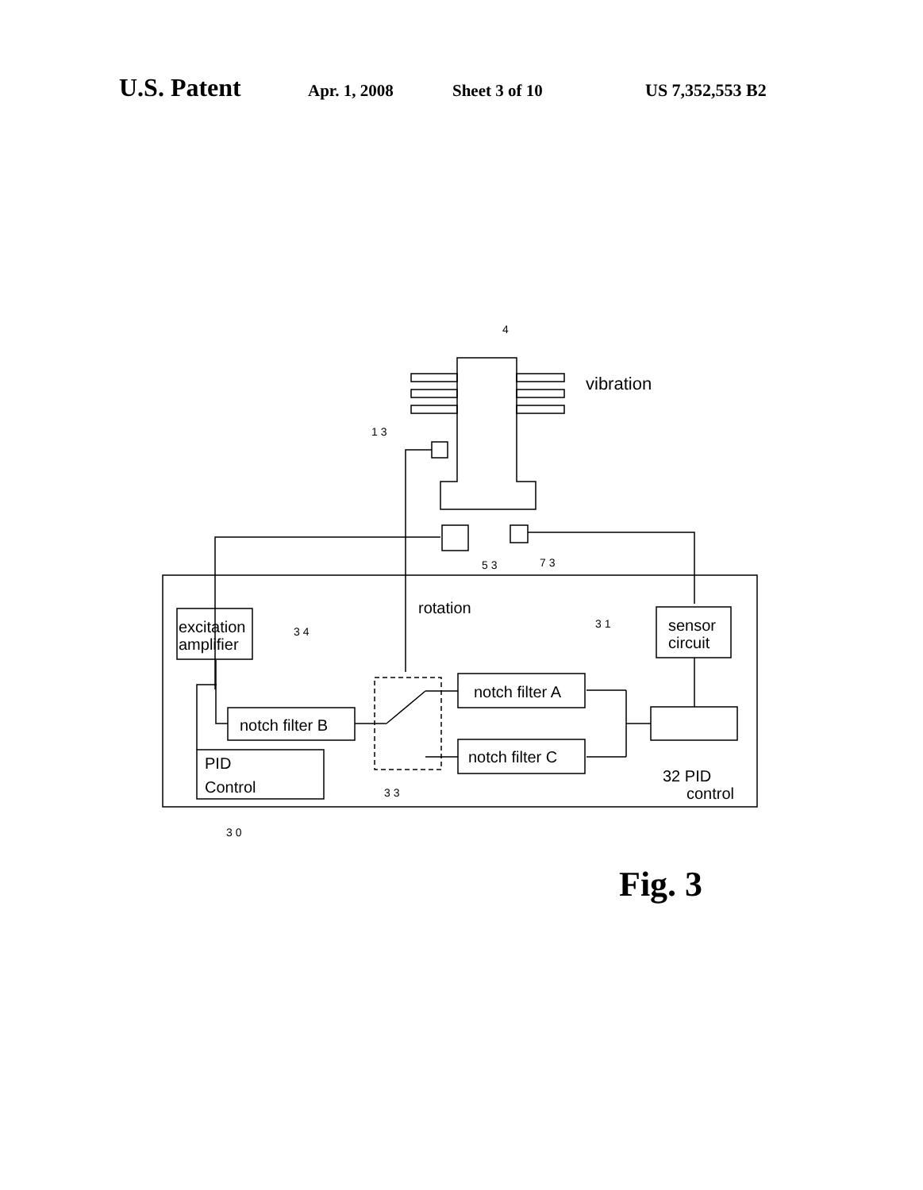U.S. Patent Apr. 1, 2008 Sheet 3 of 10 US 7,352,553 B2
vibration
rotation
excitation
amplifier
sensor
circuit
notch filter A
notch filter C
notch filter B
PID
Control
32 PID
control
4
1 3
5 3
7 3
3 4
3 1
3 3
3 0
Fig. 3